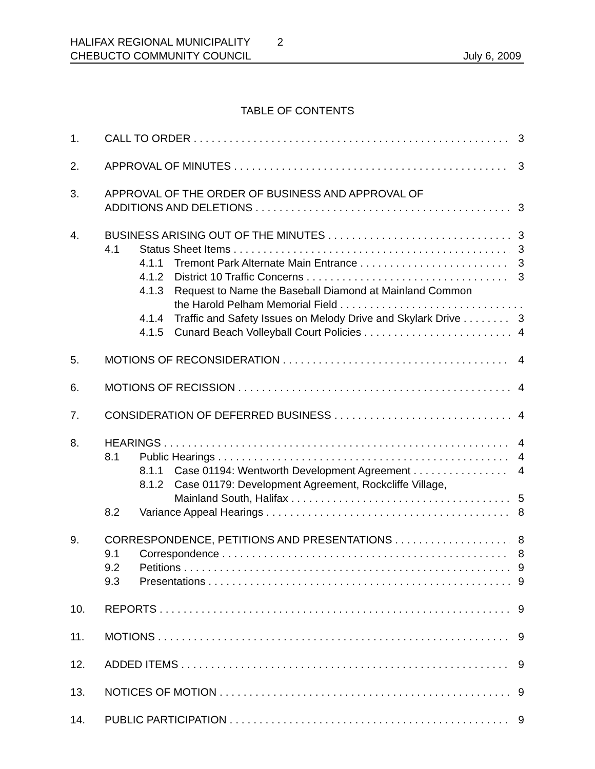HALIFAX REGIONAL MUNICIPALITY 2
CHEBUCTO COMMUNITY COUNCIL July 6, 2009
TABLE OF CONTENTS
1. CALL TO ORDER 3
2. APPROVAL OF MINUTES 3
3. APPROVAL OF THE ORDER OF BUSINESS AND APPROVAL OF
ADDITIONS AND DELETIONS 3
4. BUSINESS ARISING OUT OF THE MINUTES 3
4.1 Status Sheet Items 3
4.1.1 Tremont Park Alternate Main Entrance 3
4.1.2 District 10 Traffic Concerns 3
4.1.3 Request to Name the Baseball Diamond at Mainland Common
the Harold Pelham Memorial Field
4.1.4 Traffic and Safety Issues on Melody Drive and Skylark Drive 3
4.1.5 Cunard Beach Volleyball Court Policies 4
5. MOTIONS OF RECONSIDERATION 4
6. MOTIONS OF RECISSION 4
7. CONSIDERATION OF DEFERRED BUSINESS 4
8. HEARINGS 4
8.1 Public Hearings 4
8.1.1 Case 01194: Wentworth Development Agreement 4
8.1.2 Case 01179: Development Agreement, Rockcliffe Village,
Mainland South, Halifax 5
8.2 Variance Appeal Hearings 8
9. CORRESPONDENCE, PETITIONS AND PRESENTATIONS 8
9.1 Correspondence 8
9.2 Petitions 9
9.3 Presentations 9
10. REPORTS 9
11. MOTIONS 9
12. ADDED ITEMS 9
13. NOTICES OF MOTION 9
14. PUBLIC PARTICIPATION 9